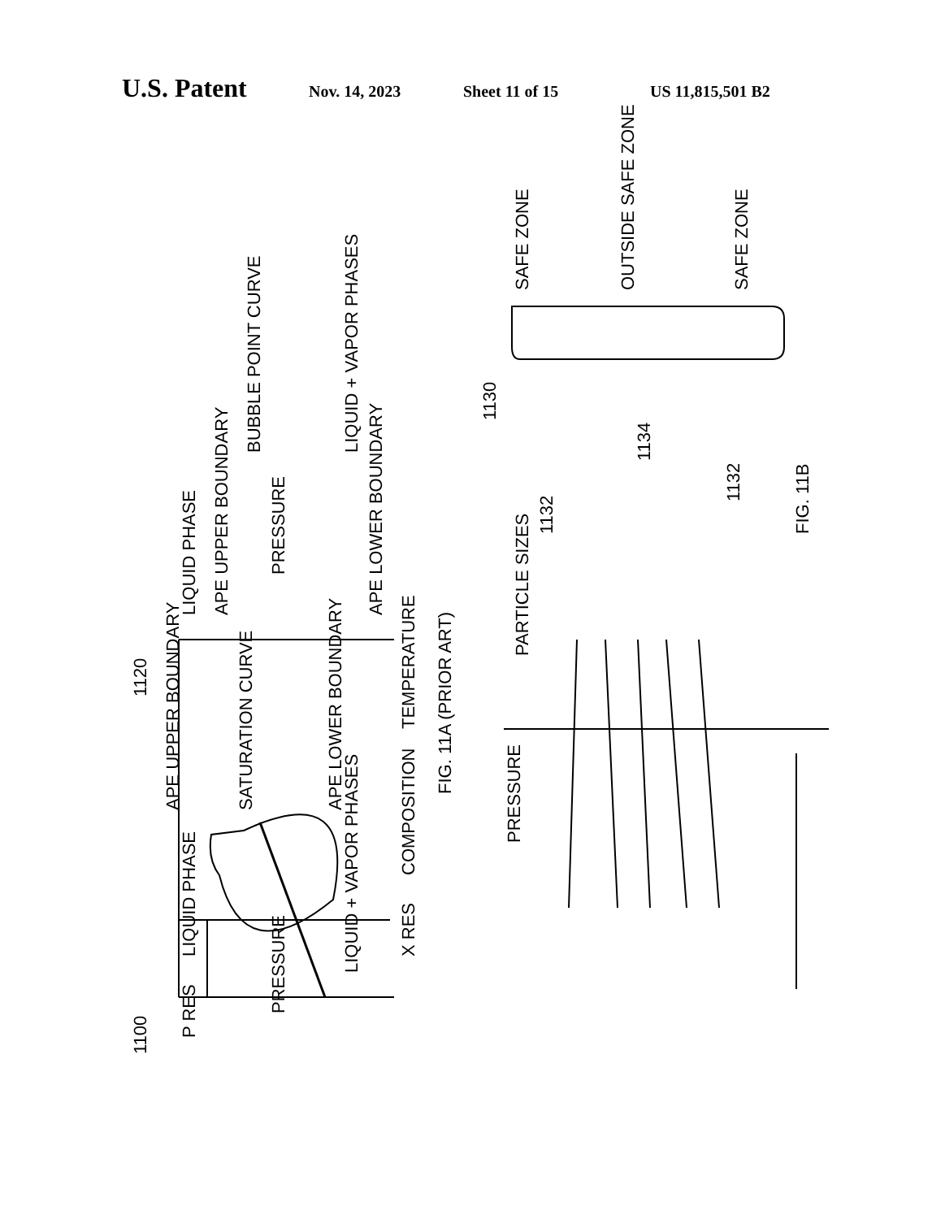U.S. Patent Nov. 14, 2023 Sheet 11 of 15 US 11,815,501 B2
PRESSURE
FIG. 11A (PRIOR ART)
TEMPERATURE
LIQUID PHASE
APE UPPER BOUNDARY
BUBBLE POINT CURVE
LIQUID + VAPOR PHASES
APE LOWER BOUNDARY
1120
1100
P RES
LIQUID PHASE
APE UPPER BOUNDARY
SATURATION CURVE
APE LOWER BOUNDARY
LIQUID + VAPOR PHASES
COMPOSITION
X RES
PRESSURE
PRESSURE
PARTICLE SIZES
1130
1132
1132
1134
FIG. 11B
SAFE ZONE
OUTSIDE SAFE ZONE
SAFE ZONE